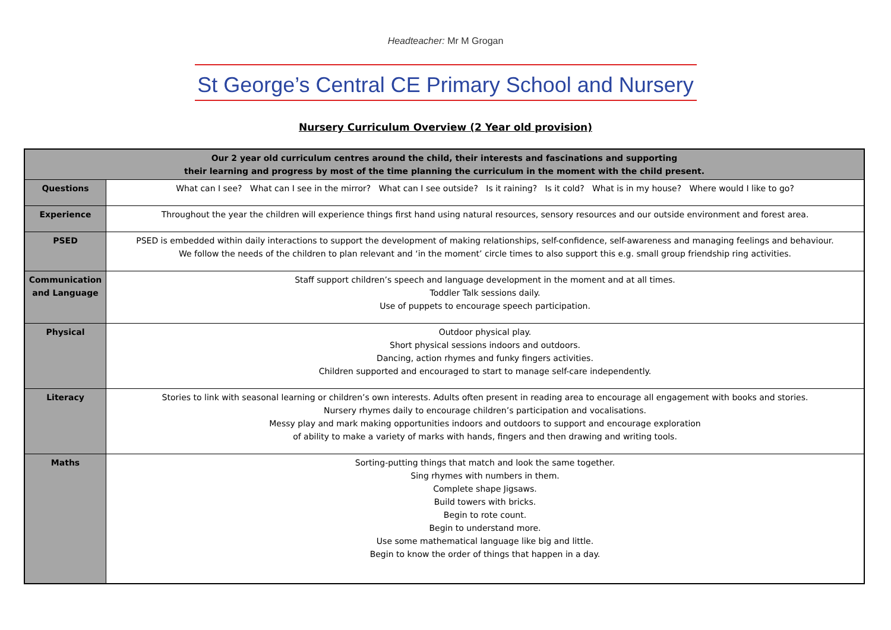Headteacher: Mr M Grogan
St George’s Central CE Primary School and Nursery
Nursery Curriculum Overview (2 Year old provision)
| Our 2 year old curriculum centres around the child, their interests and fascinations and supporting their learning and progress by most of the time planning the curriculum in the moment with the child present. | |
| Questions | What can I see? What can I see in the mirror? What can I see outside? Is it raining? Is it cold? What is in my house? Where would I like to go? |
| Experience | Throughout the year the children will experience things first hand using natural resources, sensory resources and our outside environment and forest area. |
| PSED | PSED is embedded within daily interactions to support the development of making relationships, self-confidence, self-awareness and managing feelings and behaviour. We follow the needs of the children to plan relevant and ‘in the moment’ circle times to also support this e.g. small group friendship ring activities. |
| Communication and Language | Staff support children’s speech and language development in the moment and at all times. Toddler Talk sessions daily. Use of puppets to encourage speech participation. |
| Physical | Outdoor physical play. Short physical sessions indoors and outdoors. Dancing, action rhymes and funky fingers activities. Children supported and encouraged to start to manage self-care independently. |
| Literacy | Stories to link with seasonal learning or children’s own interests. Adults often present in reading area to encourage all engagement with books and stories. Nursery rhymes daily to encourage children’s participation and vocalisations. Messy play and mark making opportunities indoors and outdoors to support and encourage exploration of ability to make a variety of marks with hands, fingers and then drawing and writing tools. |
| Maths | Sorting-putting things that match and look the same together. Sing rhymes with numbers in them. Complete shape Jigsaws. Build towers with bricks. Begin to rote count. Begin to understand more. Use some mathematical language like big and little. Begin to know the order of things that happen in a day. |